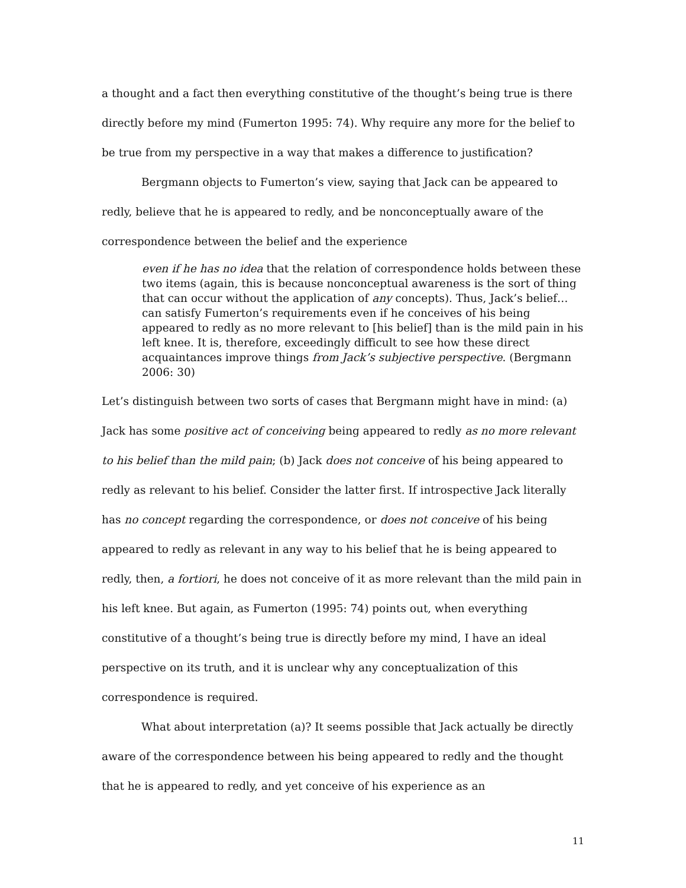a thought and a fact then everything constitutive of the thought’s being true is there directly before my mind (Fumerton 1995: 74). Why require any more for the belief to be true from my perspective in a way that makes a difference to justification?
Bergmann objects to Fumerton’s view, saying that Jack can be appeared to redly, believe that he is appeared to redly, and be nonconceptually aware of the correspondence between the belief and the experience
even if he has no idea that the relation of correspondence holds between these two items (again, this is because nonconceptual awareness is the sort of thing that can occur without the application of any concepts). Thus, Jack’s belief…can satisfy Fumerton’s requirements even if he conceives of his being appeared to redly as no more relevant to [his belief] than is the mild pain in his left knee. It is, therefore, exceedingly difficult to see how these direct acquaintances improve things from Jack’s subjective perspective. (Bergmann 2006: 30)
Let’s distinguish between two sorts of cases that Bergmann might have in mind: (a) Jack has some positive act of conceiving being appeared to redly as no more relevant to his belief than the mild pain; (b) Jack does not conceive of his being appeared to redly as relevant to his belief. Consider the latter first. If introspective Jack literally has no concept regarding the correspondence, or does not conceive of his being appeared to redly as relevant in any way to his belief that he is being appeared to redly, then, a fortiori, he does not conceive of it as more relevant than the mild pain in his left knee. But again, as Fumerton (1995: 74) points out, when everything constitutive of a thought’s being true is directly before my mind, I have an ideal perspective on its truth, and it is unclear why any conceptualization of this correspondence is required.
What about interpretation (a)? It seems possible that Jack actually be directly aware of the correspondence between his being appeared to redly and the thought that he is appeared to redly, and yet conceive of his experience as an
11